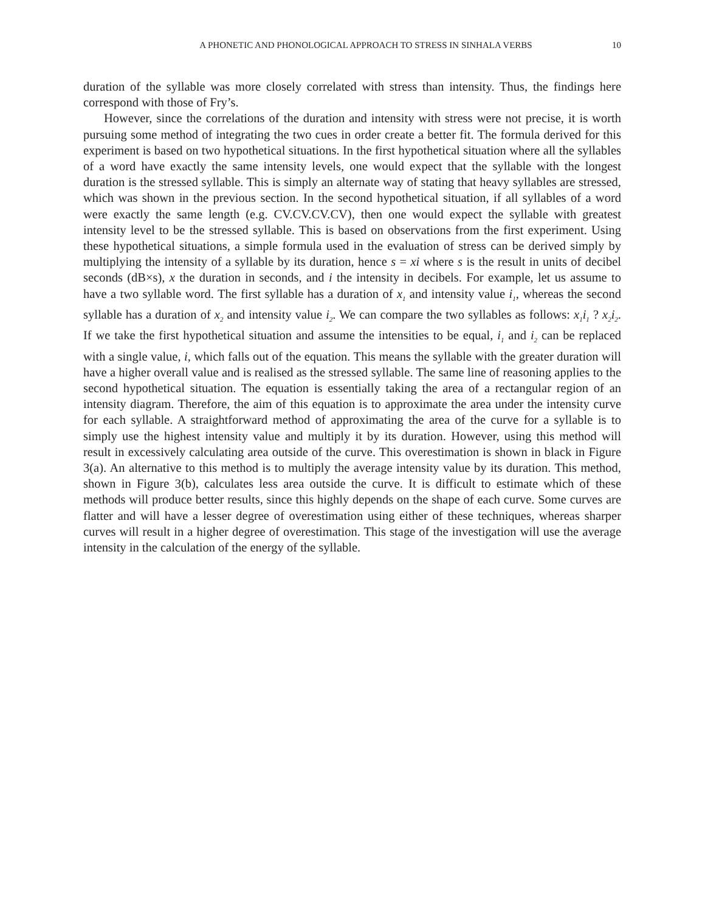A PHONETIC AND PHONOLOGICAL APPROACH TO STRESS IN SINHALA VERBS 10
duration of the syllable was more closely correlated with stress than intensity. Thus, the findings here correspond with those of Fry’s.
However, since the correlations of the duration and intensity with stress were not precise, it is worth pursuing some method of integrating the two cues in order create a better fit. The formula derived for this experiment is based on two hypothetical situations. In the first hypothetical situation where all the syllables of a word have exactly the same intensity levels, one would expect that the syllable with the longest duration is the stressed syllable. This is simply an alternate way of stating that heavy syllables are stressed, which was shown in the previous section. In the second hypothetical situation, if all syllables of a word were exactly the same length (e.g. CV.CV.CV.CV), then one would expect the syllable with greatest intensity level to be the stressed syllable. This is based on observations from the first experiment. Using these hypothetical situations, a simple formula used in the evaluation of stress can be derived simply by multiplying the intensity of a syllable by its duration, hence s = xi where s is the result in units of decibel seconds (dB×s), x the duration in seconds, and i the intensity in decibels. For example, let us assume to have a two syllable word. The first syllable has a duration of x<sub>1</sub> and intensity value i<sub>1</sub>, whereas the second syllable has a duration of x<sub>2</sub> and intensity value i<sub>2</sub>. We can compare the two syllables as follows: x<sub>1</sub>i<sub>1</sub> ? x<sub>2</sub>i<sub>2</sub>. If we take the first hypothetical situation and assume the intensities to be equal, i<sub>1</sub> and i<sub>2</sub> can be replaced with a single value, i, which falls out of the equation. This means the syllable with the greater duration will have a higher overall value and is realised as the stressed syllable. The same line of reasoning applies to the second hypothetical situation. The equation is essentially taking the area of a rectangular region of an intensity diagram. Therefore, the aim of this equation is to approximate the area under the intensity curve for each syllable. A straightforward method of approximating the area of the curve for a syllable is to simply use the highest intensity value and multiply it by its duration. However, using this method will result in excessively calculating area outside of the curve. This overestimation is shown in black in Figure 3(a). An alternative to this method is to multiply the average intensity value by its duration. This method, shown in Figure 3(b), calculates less area outside the curve. It is difficult to estimate which of these methods will produce better results, since this highly depends on the shape of each curve. Some curves are flatter and will have a lesser degree of overestimation using either of these techniques, whereas sharper curves will result in a higher degree of overestimation. This stage of the investigation will use the average intensity in the calculation of the energy of the syllable.